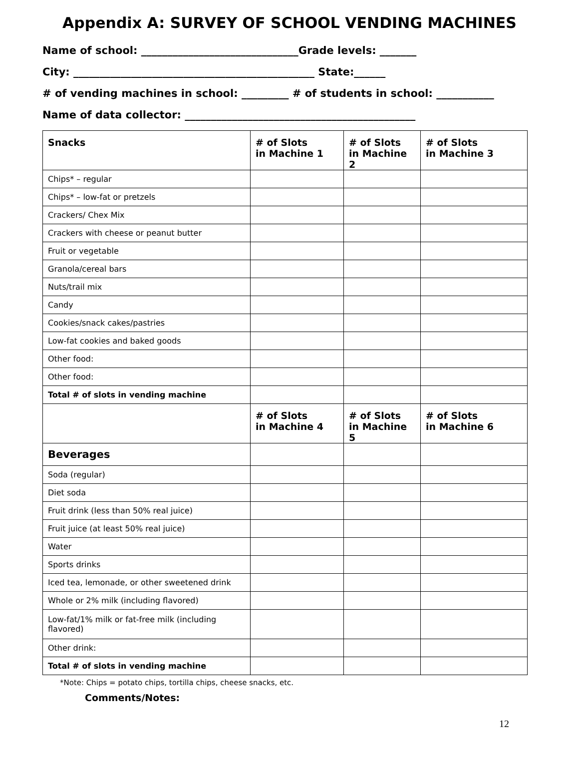Appendix A: SURVEY OF SCHOOL VENDING MACHINES
Name of school: ______________________________Grade levels: _______
City: ______________________________________________ State:______
# of vending machines in school: _________ # of students in school: ___________
Name of data collector: ____________________________________________
| Snacks | # of Slots in Machine 1 | # of Slots in Machine 2 | # of Slots in Machine 3 |
| --- | --- | --- | --- |
| Chips* – regular | | | |
| Chips* – low-fat or pretzels | | | |
| Crackers/ Chex Mix | | | |
| Crackers with cheese or peanut butter | | | |
| Fruit or vegetable | | | |
| Granola/cereal bars | | | |
| Nuts/trail mix | | | |
| Candy | | | |
| Cookies/snack cakes/pastries | | | |
| Low-fat cookies and baked goods | | | |
| Other food: | | | |
| Other food: | | | |
| Total # of slots in vending machine | | | |
| | # of Slots in Machine 4 | # of Slots in Machine 5 | # of Slots in Machine 6 |
| Beverages | | | |
| Soda (regular) | | | |
| Diet soda | | | |
| Fruit drink (less than 50% real juice) | | | |
| Fruit juice (at least 50% real juice) | | | |
| Water | | | |
| Sports drinks | | | |
| Iced tea, lemonade, or other sweetened drink | | | |
| Whole or 2% milk (including flavored) | | | |
| Low-fat/1% milk or fat-free milk (including flavored) | | | |
| Other drink: | | | |
| Total # of slots in vending machine | | | |
*Note: Chips = potato chips, tortilla chips, cheese snacks, etc.
Comments/Notes:
12